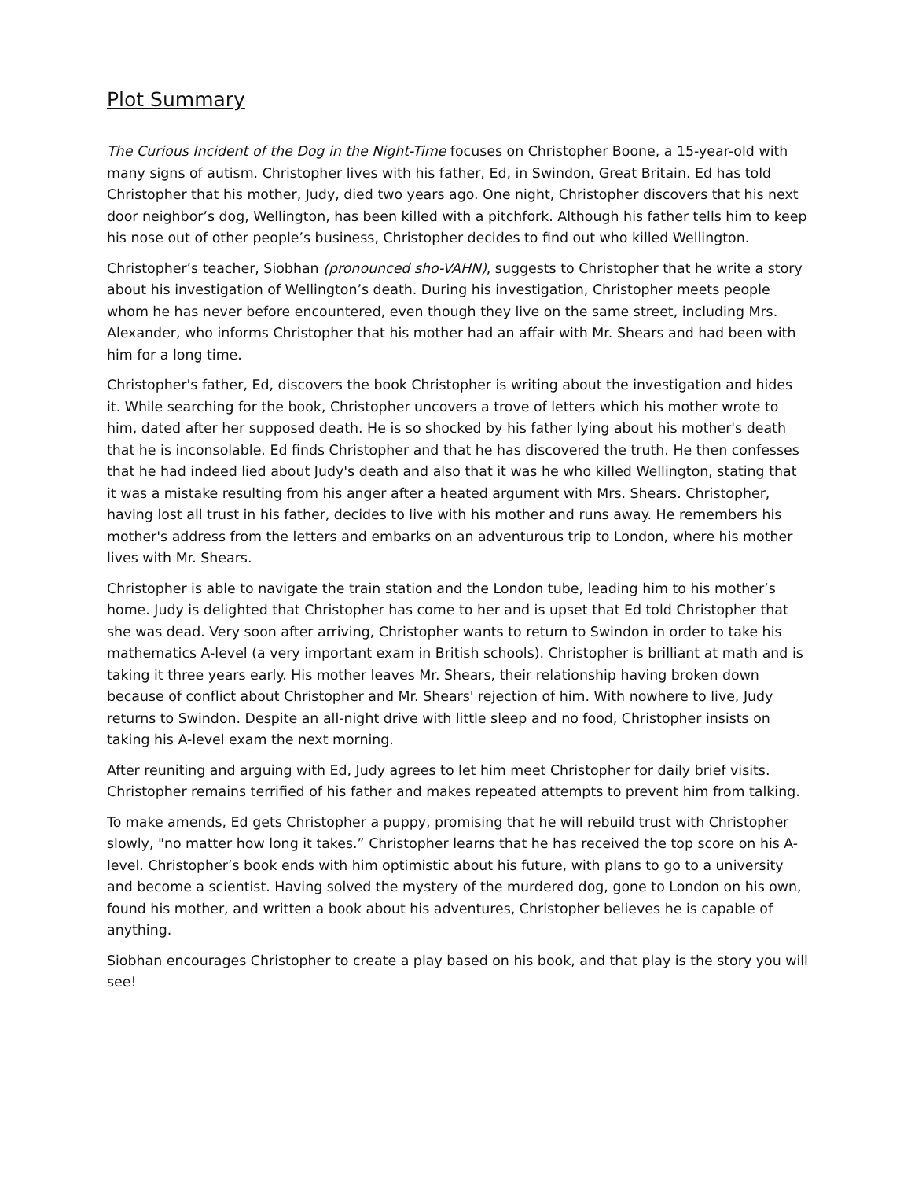Plot Summary
The Curious Incident of the Dog in the Night-Time focuses on Christopher Boone, a 15-year-old with many signs of autism. Christopher lives with his father, Ed, in Swindon, Great Britain. Ed has told Christopher that his mother, Judy, died two years ago. One night, Christopher discovers that his next door neighbor’s dog, Wellington, has been killed with a pitchfork. Although his father tells him to keep his nose out of other people’s business, Christopher decides to find out who killed Wellington.
Christopher’s teacher, Siobhan (pronounced sho-VAHN), suggests to Christopher that he write a story about his investigation of Wellington’s death. During his investigation, Christopher meets people whom he has never before encountered, even though they live on the same street, including Mrs. Alexander, who informs Christopher that his mother had an affair with Mr. Shears and had been with him for a long time.
Christopher's father, Ed, discovers the book Christopher is writing about the investigation and hides it. While searching for the book, Christopher uncovers a trove of letters which his mother wrote to him, dated after her supposed death. He is so shocked by his father lying about his mother's death that he is inconsolable. Ed finds Christopher and that he has discovered the truth. He then confesses that he had indeed lied about Judy's death and also that it was he who killed Wellington, stating that it was a mistake resulting from his anger after a heated argument with Mrs. Shears. Christopher, having lost all trust in his father, decides to live with his mother and runs away. He remembers his mother's address from the letters and embarks on an adventurous trip to London, where his mother lives with Mr. Shears.
Christopher is able to navigate the train station and the London tube, leading him to his mother’s home. Judy is delighted that Christopher has come to her and is upset that Ed told Christopher that she was dead. Very soon after arriving, Christopher wants to return to Swindon in order to take his mathematics A-level (a very important exam in British schools). Christopher is brilliant at math and is taking it three years early. His mother leaves Mr. Shears, their relationship having broken down because of conflict about Christopher and Mr. Shears' rejection of him. With nowhere to live, Judy returns to Swindon. Despite an all-night drive with little sleep and no food, Christopher insists on taking his A-level exam the next morning.
After reuniting and arguing with Ed, Judy agrees to let him meet Christopher for daily brief visits. Christopher remains terrified of his father and makes repeated attempts to prevent him from talking.
To make amends, Ed gets Christopher a puppy, promising that he will rebuild trust with Christopher slowly, "no matter how long it takes.” Christopher learns that he has received the top score on his A-level. Christopher’s book ends with him optimistic about his future, with plans to go to a university and become a scientist. Having solved the mystery of the murdered dog, gone to London on his own, found his mother, and written a book about his adventures, Christopher believes he is capable of anything.
Siobhan encourages Christopher to create a play based on his book, and that play is the story you will see!